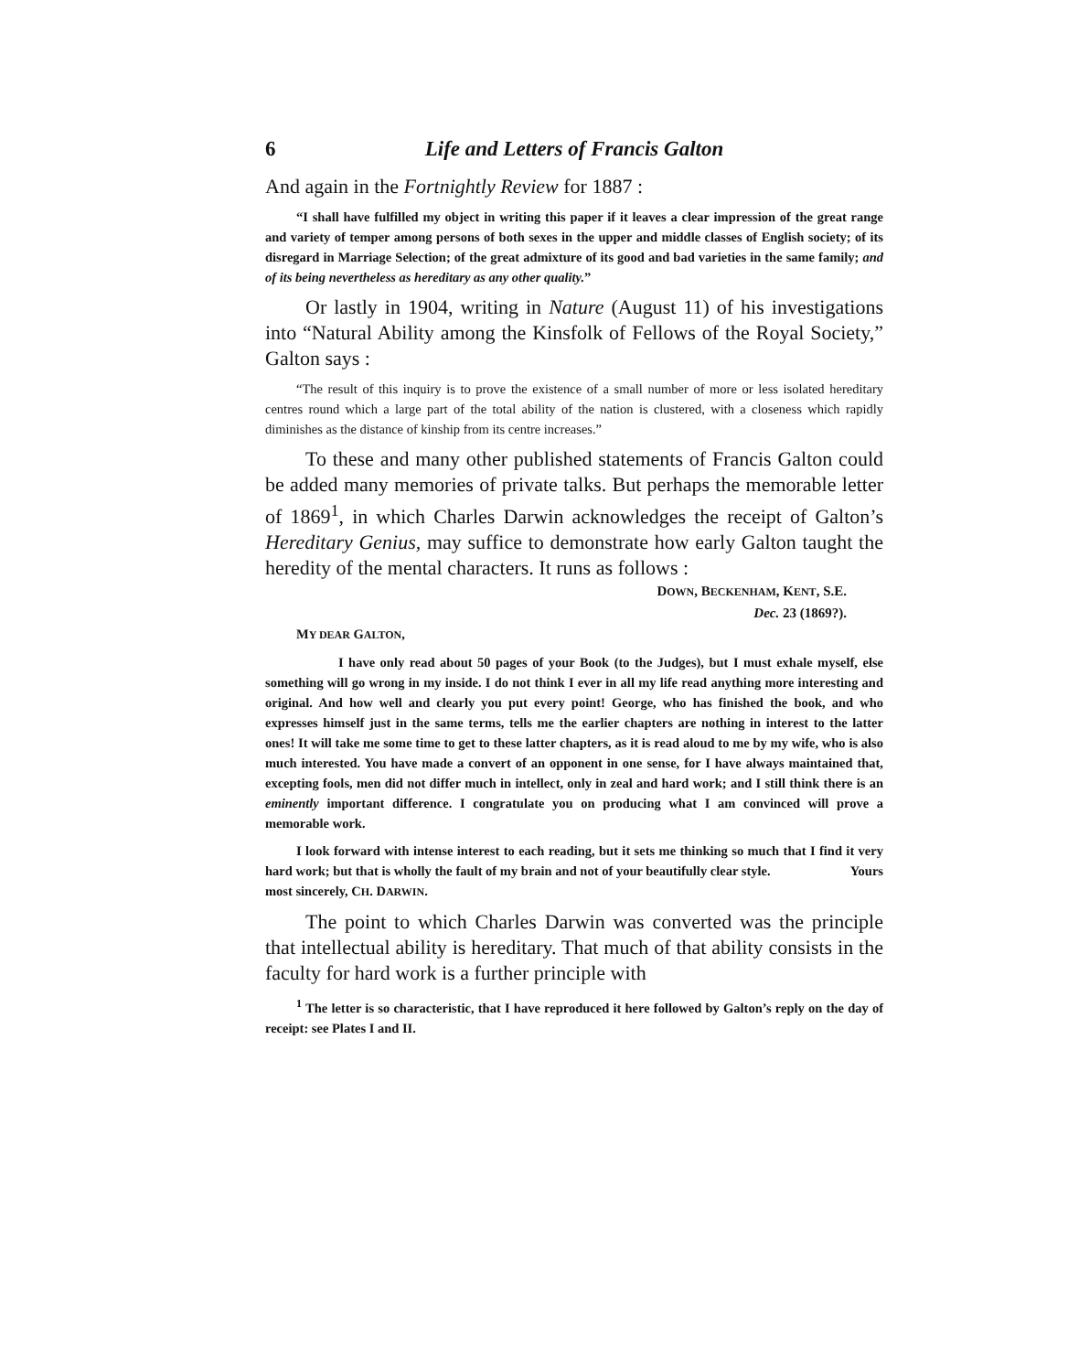6 Life and Letters of Francis Galton
And again in the Fortnightly Review for 1887 :
“I shall have fulfilled my object in writing this paper if it leaves a clear impression of the great range and variety of temper among persons of both sexes in the upper and middle classes of English society; of its disregard in Marriage Selection; of the great admixture of its good and bad varieties in the same family; and of its being nevertheless as hereditary as any other quality.”
Or lastly in 1904, writing in Nature (August 11) of his investigations into “Natural Ability among the Kinsfolk of Fellows of the Royal Society,” Galton says :
“The result of this inquiry is to prove the existence of a small number of more or less isolated hereditary centres round which a large part of the total ability of the nation is clustered, with a closeness which rapidly diminishes as the distance of kinship from its centre increases.”
To these and many other published statements of Francis Galton could be added many memories of private talks. But perhaps the memorable letter of 1869<sup>1</sup>, in which Charles Darwin acknowledges the receipt of Galton’s Hereditary Genius, may suffice to demonstrate how early Galton taught the heredity of the mental characters. It runs as follows :
DOWN, BECKENHAM, KENT, S.E.
Dec. 23 (1869?).
MY DEAR GALTON,
I have only read about 50 pages of your Book (to the Judges), but I must exhale myself, else something will go wrong in my inside. I do not think I ever in all my life read anything more interesting and original. And how well and clearly you put every point! George, who has finished the book, and who expresses himself just in the same terms, tells me the earlier chapters are nothing in interest to the latter ones! It will take me some time to get to these latter chapters, as it is read aloud to me by my wife, who is also much interested. You have made a convert of an opponent in one sense, for I have always maintained that, excepting fools, men did not differ much in intellect, only in zeal and hard work; and I still think there is an eminently important difference. I congratulate you on producing what I am convinced will prove a memorable work.
I look forward with intense interest to each reading, but it sets me thinking so much that I find it very hard work; but that is wholly the fault of my brain and not of your beautifully clear style. Yours most sincerely, CH. DARWIN.
The point to which Charles Darwin was converted was the principle that intellectual ability is hereditary. That much of that ability consists in the faculty for hard work is a further principle with
<sup>1</sup> The letter is so characteristic, that I have reproduced it here followed by Galton’s reply on the day of receipt: see Plates I and II.